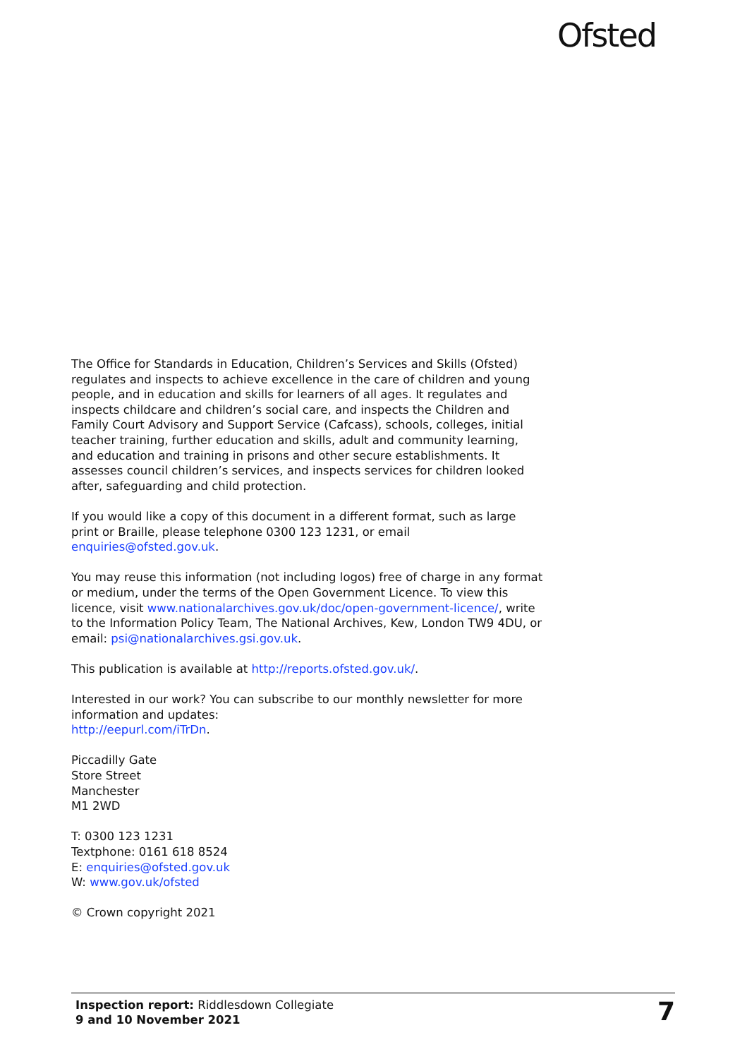Ofsted
The Office for Standards in Education, Children’s Services and Skills (Ofsted) regulates and inspects to achieve excellence in the care of children and young people, and in education and skills for learners of all ages. It regulates and inspects childcare and children’s social care, and inspects the Children and Family Court Advisory and Support Service (Cafcass), schools, colleges, initial teacher training, further education and skills, adult and community learning, and education and training in prisons and other secure establishments. It assesses council children’s services, and inspects services for children looked after, safeguarding and child protection.
If you would like a copy of this document in a different format, such as large print or Braille, please telephone 0300 123 1231, or email enquiries@ofsted.gov.uk.
You may reuse this information (not including logos) free of charge in any format or medium, under the terms of the Open Government Licence. To view this licence, visit www.nationalarchives.gov.uk/doc/open-government-licence/, write to the Information Policy Team, The National Archives, Kew, London TW9 4DU, or email: psi@nationalarchives.gsi.gov.uk.
This publication is available at http://reports.ofsted.gov.uk/.
Interested in our work? You can subscribe to our monthly newsletter for more information and updates:
http://eepurl.com/iTrDn.
Piccadilly Gate
Store Street
Manchester
M1 2WD
T: 0300 123 1231
Textphone: 0161 618 8524
E: enquiries@ofsted.gov.uk
W: www.gov.uk/ofsted
© Crown copyright 2021
Inspection report: Riddlesdown Collegiate
9 and 10 November 2021
7